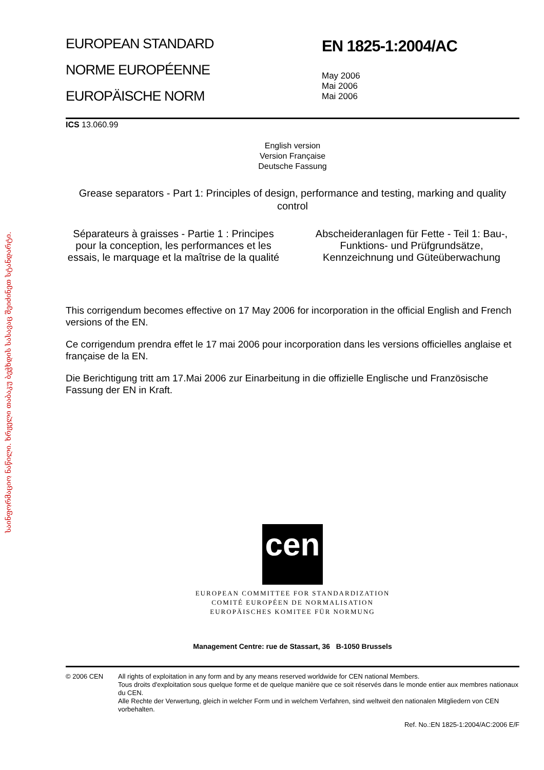საინფორმაციო ნაწილი. ხრჟელი თაბაკუ ბეჭხდის სასავაც შეიძინეთ სტანდარტი.
EUROPEAN STANDARD
NORME EUROPÉENNE
EUROPÄISCHE NORM
EN 1825-1:2004/AC
May 2006
Mai 2006
Mai 2006
ICS 13.060.99
English version
Version Française
Deutsche Fassung
Grease separators - Part 1: Principles of design, performance and testing, marking and quality control
Séparateurs à graisses - Partie 1 : Principes pour la conception, les performances et les essais, le marquage et la maîtrise de la qualité
Abscheideranlagen für Fette - Teil 1: Bau-, Funktions- und Prüfgrundsätze, Kennzeichnung und Güteüberwachung
This corrigendum becomes effective on 17 May 2006 for incorporation in the official English and French versions of the EN.
Ce corrigendum prendra effet le 17 mai 2006 pour incorporation dans les versions officielles anglaise et française de la EN.
Die Berichtigung tritt am 17.Mai 2006 zur Einarbeitung in die offizielle Englische und Französische Fassung der EN in Kraft.
cen
EUROPEAN COMMITTEE FOR STANDARDIZATION
COMITÉ EUROPÉEN DE NORMALISATION
EUROPÄISCHES KOMITEE FÜR NORMUNG
Management Centre: rue de Stassart, 36 B-1050 Brussels
© 2006 CEN All rights of exploitation in any form and by any means reserved worldwide for CEN national Members.
Tous droits d'exploitation sous quelque forme et de quelque manière que ce soit réservés dans le monde entier aux membres nationaux du CEN.
Alle Rechte der Verwertung, gleich in welcher Form und in welchem Verfahren, sind weltweit den nationalen Mitgliedern von CEN vorbehalten.
Ref. No.:EN 1825-1:2004/AC:2006 E/F